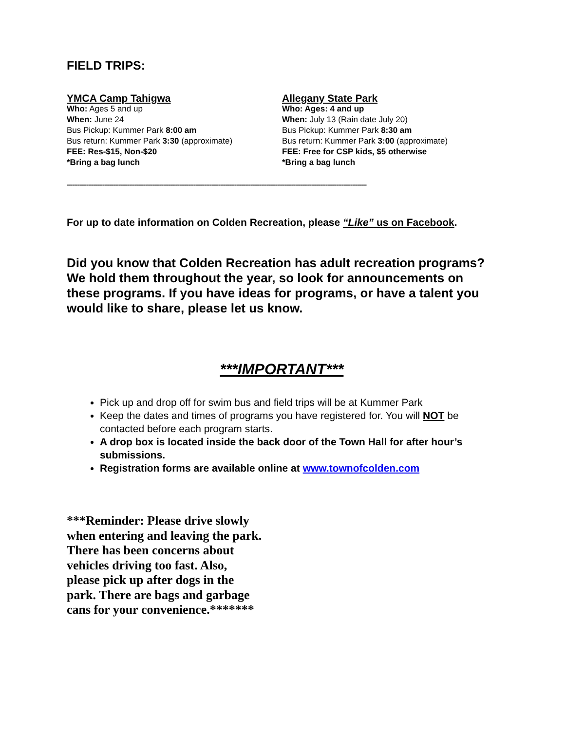FIELD TRIPS:
YMCA Camp Tahigwa
Who: Ages 5 and up
When: June 24
Bus Pickup: Kummer Park 8:00 am
Bus return: Kummer Park 3:30 (approximate)
FEE: Res-$15, Non-$20
*Bring a bag lunch
Allegany State Park
Who: Ages: 4 and up
When: July 13 (Rain date July 20)
Bus Pickup: Kummer Park 8:30 am
Bus return: Kummer Park 3:00 (approximate)
FEE: Free for CSP kids, $5 otherwise
*Bring a bag lunch
------------------------------------------------------------------------------------------------------------------------------------------------------------------------
For up to date information on Colden Recreation, please “Like” us on Facebook.
Did you know that Colden Recreation has adult recreation programs? We hold them throughout the year, so look for announcements on these programs. If you have ideas for programs, or have a talent you would like to share, please let us know.
***IMPORTANT***
Pick up and drop off for swim bus and field trips will be at Kummer Park
Keep the dates and times of programs you have registered for. You will NOT be contacted before each program starts.
A drop box is located inside the back door of the Town Hall for after hour’s submissions.
Registration forms are available online at www.townofcolden.com
***Reminder: Please drive slowly
when entering and leaving the park.
There has been concerns about
vehicles driving too fast. Also,
please pick up after dogs in the
park. There are bags and garbage
cans for your convenience.*******